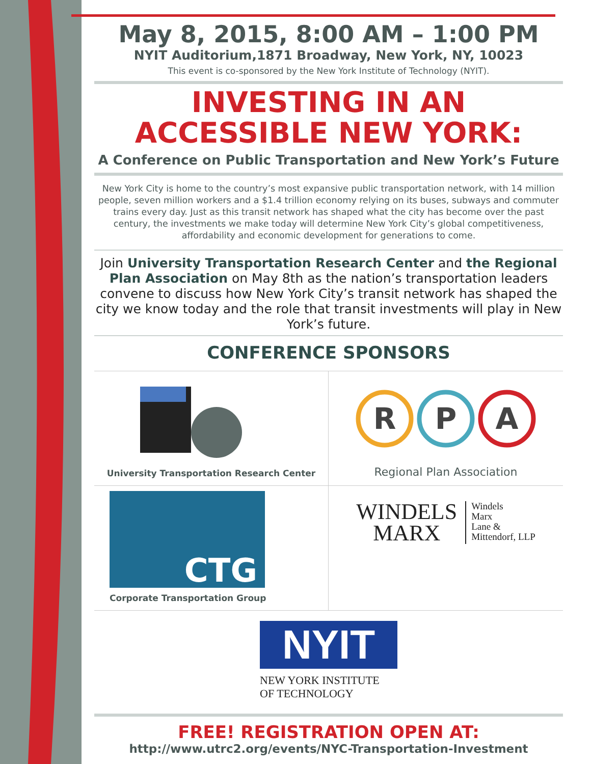May 8, 2015, 8:00 AM – 1:00 PM
NYIT Auditorium,1871 Broadway, New York, NY, 10023
This event is co-sponsored by the New York Institute of Technology (NYIT).
INVESTING IN AN ACCESSIBLE NEW YORK:
A Conference on Public Transportation and New York’s Future
New York City is home to the country’s most expansive public transportation network, with 14 million people, seven million workers and a $1.4 trillion economy relying on its buses, subways and commuter trains every day. Just as this transit network has shaped what the city has become over the past century, the investments we make today will determine New York City’s global competitiveness, affordability and economic development for generations to come.
Join University Transportation Research Center and the Regional Plan Association on May 8th as the nation’s transportation leaders convene to discuss how New York City’s transit network has shaped the city we know today and the role that transit investments will play in New York’s future.
CONFERENCE SPONSORS
University Transportation Research Center
R
P
A
Regional Plan Association
CTG
Corporate Transportation Group
WINDELS
MARX
Windels
Marx
Lane &
Mittendorf, LLP
NYIT
NEW YORK INSTITUTE
OF TECHNOLOGY
FREE! REGISTRATION OPEN AT:
http://www.utrc2.org/events/NYC-Transportation-Investment